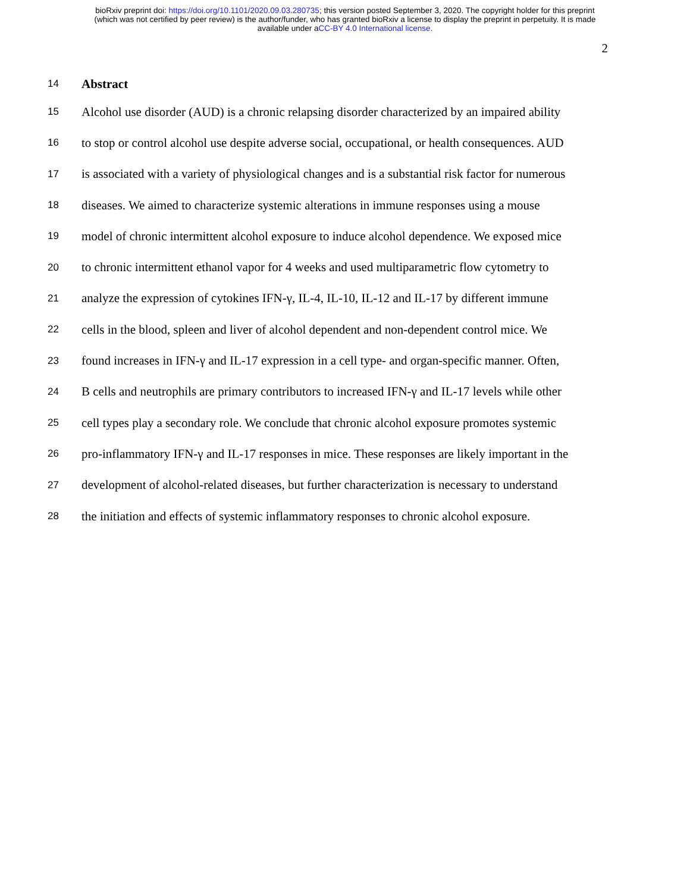bioRxiv preprint doi: https://doi.org/10.1101/2020.09.03.280735; this version posted September 3, 2020. The copyright holder for this preprint
(which was not certified by peer review) is the author/funder, who has granted bioRxiv a license to display the preprint in perpetuity. It is made
available under aCC-BY 4.0 International license.
2
14 Abstract
15 Alcohol use disorder (AUD) is a chronic relapsing disorder characterized by an impaired ability
16 to stop or control alcohol use despite adverse social, occupational, or health consequences. AUD
17 is associated with a variety of physiological changes and is a substantial risk factor for numerous
18 diseases. We aimed to characterize systemic alterations in immune responses using a mouse
19 model of chronic intermittent alcohol exposure to induce alcohol dependence. We exposed mice
20 to chronic intermittent ethanol vapor for 4 weeks and used multiparametric flow cytometry to
21 analyze the expression of cytokines IFN-γ, IL-4, IL-10, IL-12 and IL-17 by different immune
22 cells in the blood, spleen and liver of alcohol dependent and non-dependent control mice. We
23 found increases in IFN-γ and IL-17 expression in a cell type- and organ-specific manner. Often,
24 B cells and neutrophils are primary contributors to increased IFN-γ and IL-17 levels while other
25 cell types play a secondary role. We conclude that chronic alcohol exposure promotes systemic
26 pro-inflammatory IFN-γ and IL-17 responses in mice. These responses are likely important in the
27 development of alcohol-related diseases, but further characterization is necessary to understand
28 the initiation and effects of systemic inflammatory responses to chronic alcohol exposure.